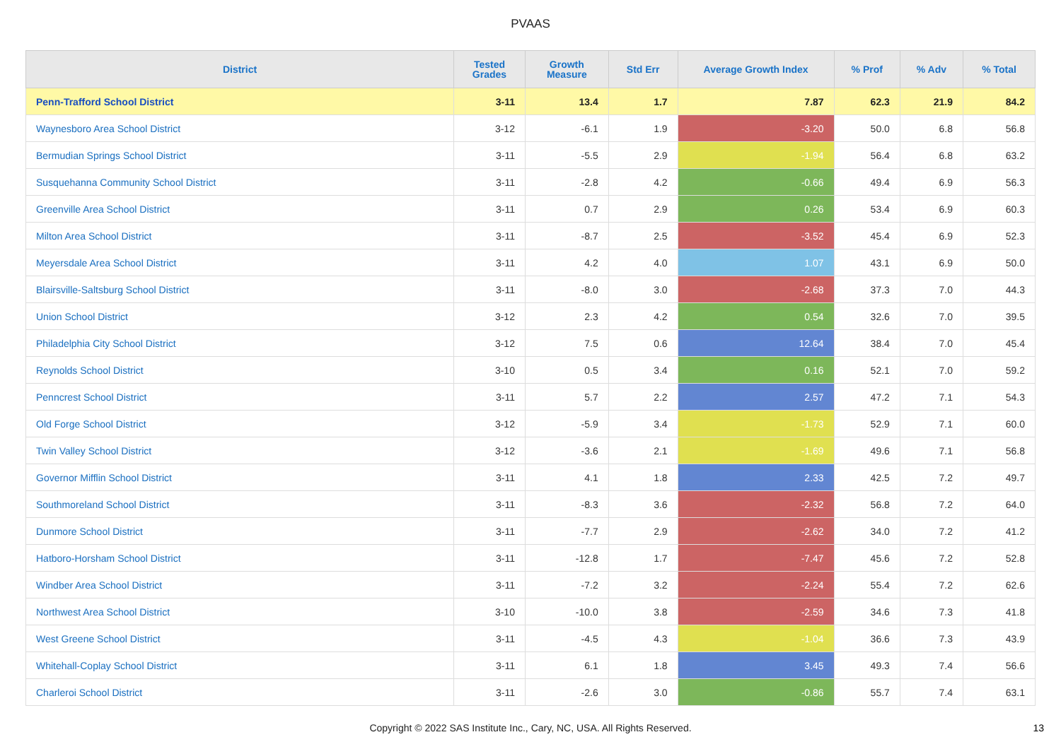PVAAS
| District | Tested Grades | Growth Measure | Std Err | Average Growth Index | % Prof | % Adv | % Total |
| --- | --- | --- | --- | --- | --- | --- | --- |
| Penn-Trafford School District | 3-11 | 13.4 | 1.7 | 7.87 | 62.3 | 21.9 | 84.2 |
| Waynesboro Area School District | 3-12 | -6.1 | 1.9 | -3.20 | 50.0 | 6.8 | 56.8 |
| Bermudian Springs School District | 3-11 | -5.5 | 2.9 | -1.94 | 56.4 | 6.8 | 63.2 |
| Susquehanna Community School District | 3-11 | -2.8 | 4.2 | -0.66 | 49.4 | 6.9 | 56.3 |
| Greenville Area School District | 3-11 | 0.7 | 2.9 | 0.26 | 53.4 | 6.9 | 60.3 |
| Milton Area School District | 3-11 | -8.7 | 2.5 | -3.52 | 45.4 | 6.9 | 52.3 |
| Meyersdale Area School District | 3-11 | 4.2 | 4.0 | 1.07 | 43.1 | 6.9 | 50.0 |
| Blairsville-Saltsburg School District | 3-11 | -8.0 | 3.0 | -2.68 | 37.3 | 7.0 | 44.3 |
| Union School District | 3-12 | 2.3 | 4.2 | 0.54 | 32.6 | 7.0 | 39.5 |
| Philadelphia City School District | 3-12 | 7.5 | 0.6 | 12.64 | 38.4 | 7.0 | 45.4 |
| Reynolds School District | 3-10 | 0.5 | 3.4 | 0.16 | 52.1 | 7.0 | 59.2 |
| Penncrest School District | 3-11 | 5.7 | 2.2 | 2.57 | 47.2 | 7.1 | 54.3 |
| Old Forge School District | 3-12 | -5.9 | 3.4 | -1.73 | 52.9 | 7.1 | 60.0 |
| Twin Valley School District | 3-12 | -3.6 | 2.1 | -1.69 | 49.6 | 7.1 | 56.8 |
| Governor Mifflin School District | 3-11 | 4.1 | 1.8 | 2.33 | 42.5 | 7.2 | 49.7 |
| Southmoreland School District | 3-11 | -8.3 | 3.6 | -2.32 | 56.8 | 7.2 | 64.0 |
| Dunmore School District | 3-11 | -7.7 | 2.9 | -2.62 | 34.0 | 7.2 | 41.2 |
| Hatboro-Horsham School District | 3-11 | -12.8 | 1.7 | -7.47 | 45.6 | 7.2 | 52.8 |
| Windber Area School District | 3-11 | -7.2 | 3.2 | -2.24 | 55.4 | 7.2 | 62.6 |
| Northwest Area School District | 3-10 | -10.0 | 3.8 | -2.59 | 34.6 | 7.3 | 41.8 |
| West Greene School District | 3-11 | -4.5 | 4.3 | -1.04 | 36.6 | 7.3 | 43.9 |
| Whitehall-Coplay School District | 3-11 | 6.1 | 1.8 | 3.45 | 49.3 | 7.4 | 56.6 |
| Charleroi School District | 3-11 | -2.6 | 3.0 | -0.86 | 55.7 | 7.4 | 63.1 |
Copyright © 2022 SAS Institute Inc., Cary, NC, USA. All Rights Reserved. 13